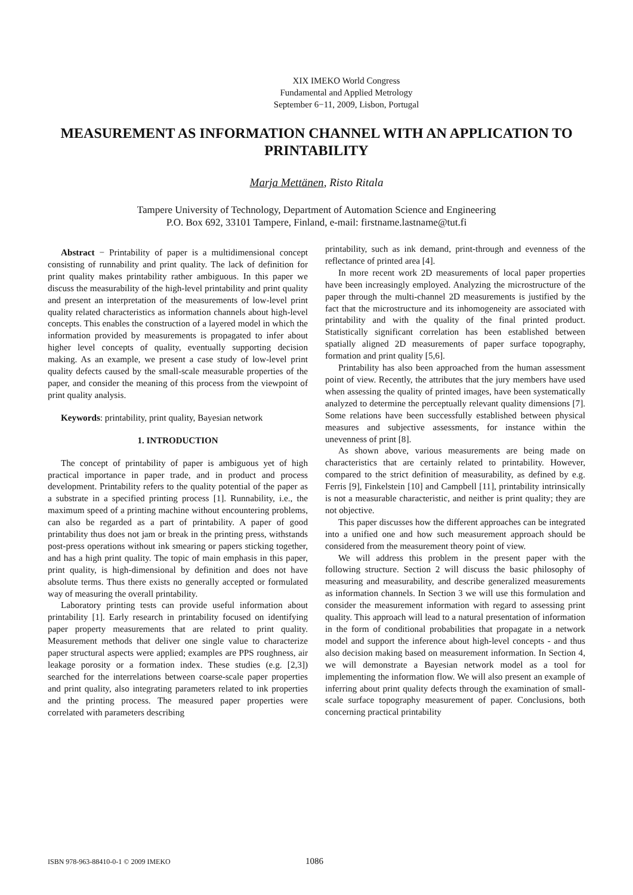XIX IMEKO World Congress
Fundamental and Applied Metrology
September 6−11, 2009, Lisbon, Portugal
MEASUREMENT AS INFORMATION CHANNEL WITH AN APPLICATION TO PRINTABILITY
Marja Mettänen, Risto Ritala
Tampere University of Technology, Department of Automation Science and Engineering
P.O. Box 692, 33101 Tampere, Finland, e-mail: firstname.lastname@tut.fi
Abstract − Printability of paper is a multidimensional concept consisting of runnability and print quality. The lack of definition for print quality makes printability rather ambiguous. In this paper we discuss the measurability of the high-level printability and print quality and present an interpretation of the measurements of low-level print quality related characteristics as information channels about high-level concepts. This enables the construction of a layered model in which the information provided by measurements is propagated to infer about higher level concepts of quality, eventually supporting decision making. As an example, we present a case study of low-level print quality defects caused by the small-scale measurable properties of the paper, and consider the meaning of this process from the viewpoint of print quality analysis.
Keywords: printability, print quality, Bayesian network
1. INTRODUCTION
The concept of printability of paper is ambiguous yet of high practical importance in paper trade, and in product and process development. Printability refers to the quality potential of the paper as a substrate in a specified printing process [1]. Runnability, i.e., the maximum speed of a printing machine without encountering problems, can also be regarded as a part of printability. A paper of good printability thus does not jam or break in the printing press, withstands post-press operations without ink smearing or papers sticking together, and has a high print quality. The topic of main emphasis in this paper, print quality, is high-dimensional by definition and does not have absolute terms. Thus there exists no generally accepted or formulated way of measuring the overall printability.
Laboratory printing tests can provide useful information about printability [1]. Early research in printability focused on identifying paper property measurements that are related to print quality. Measurement methods that deliver one single value to characterize paper structural aspects were applied; examples are PPS roughness, air leakage porosity or a formation index. These studies (e.g. [2,3]) searched for the interrelations between coarse-scale paper properties and print quality, also integrating parameters related to ink properties and the printing process. The measured paper properties were correlated with parameters describing
printability, such as ink demand, print-through and evenness of the reflectance of printed area [4].
In more recent work 2D measurements of local paper properties have been increasingly employed. Analyzing the microstructure of the paper through the multi-channel 2D measurements is justified by the fact that the microstructure and its inhomogeneity are associated with printability and with the quality of the final printed product. Statistically significant correlation has been established between spatially aligned 2D measurements of paper surface topography, formation and print quality [5,6].
Printability has also been approached from the human assessment point of view. Recently, the attributes that the jury members have used when assessing the quality of printed images, have been systematically analyzed to determine the perceptually relevant quality dimensions [7]. Some relations have been successfully established between physical measures and subjective assessments, for instance within the unevenness of print [8].
As shown above, various measurements are being made on characteristics that are certainly related to printability. However, compared to the strict definition of measurability, as defined by e.g. Ferris [9], Finkelstein [10] and Campbell [11], printability intrinsically is not a measurable characteristic, and neither is print quality; they are not objective.
This paper discusses how the different approaches can be integrated into a unified one and how such measurement approach should be considered from the measurement theory point of view.
We will address this problem in the present paper with the following structure. Section 2 will discuss the basic philosophy of measuring and measurability, and describe generalized measurements as information channels. In Section 3 we will use this formulation and consider the measurement information with regard to assessing print quality. This approach will lead to a natural presentation of information in the form of conditional probabilities that propagate in a network model and support the inference about high-level concepts - and thus also decision making based on measurement information. In Section 4, we will demonstrate a Bayesian network model as a tool for implementing the information flow. We will also present an example of inferring about print quality defects through the examination of small-scale surface topography measurement of paper. Conclusions, both concerning practical printability
ISBN 978-963-88410-0-1 © 2009 IMEKO 1086